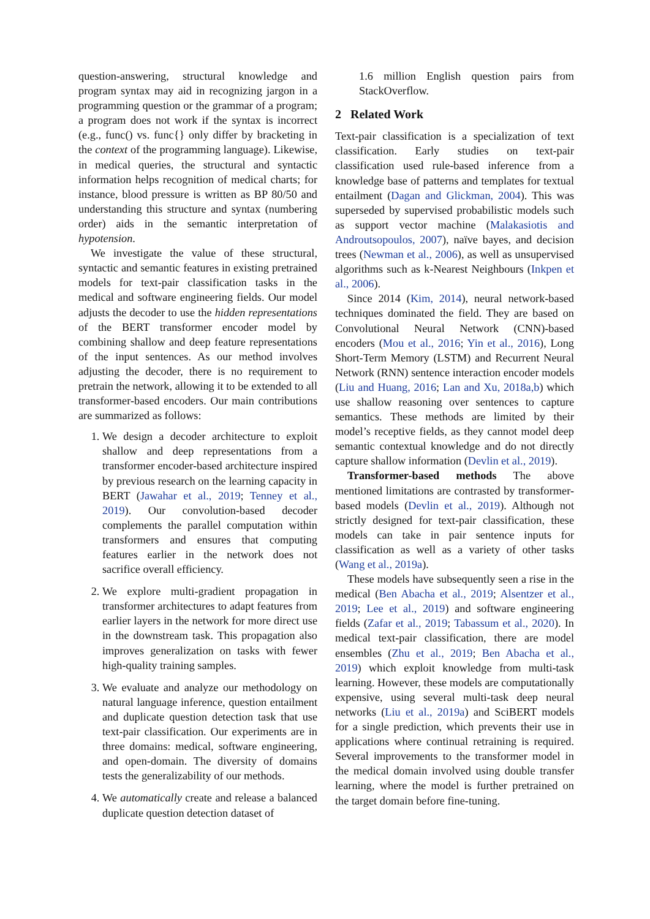question-answering, structural knowledge and program syntax may aid in recognizing jargon in a programming question or the grammar of a program; a program does not work if the syntax is incorrect (e.g., func() vs. func{} only differ by bracketing in the context of the programming language). Likewise, in medical queries, the structural and syntactic information helps recognition of medical charts; for instance, blood pressure is written as BP 80/50 and understanding this structure and syntax (numbering order) aids in the semantic interpretation of hypotension.
We investigate the value of these structural, syntactic and semantic features in existing pretrained models for text-pair classification tasks in the medical and software engineering fields. Our model adjusts the decoder to use the hidden representations of the BERT transformer encoder model by combining shallow and deep feature representations of the input sentences. As our method involves adjusting the decoder, there is no requirement to pretrain the network, allowing it to be extended to all transformer-based encoders. Our main contributions are summarized as follows:
1. We design a decoder architecture to exploit shallow and deep representations from a transformer encoder-based architecture inspired by previous research on the learning capacity in BERT (Jawahar et al., 2019; Tenney et al., 2019). Our convolution-based decoder complements the parallel computation within transformers and ensures that computing features earlier in the network does not sacrifice overall efficiency.
2. We explore multi-gradient propagation in transformer architectures to adapt features from earlier layers in the network for more direct use in the downstream task. This propagation also improves generalization on tasks with fewer high-quality training samples.
3. We evaluate and analyze our methodology on natural language inference, question entailment and duplicate question detection task that use text-pair classification. Our experiments are in three domains: medical, software engineering, and open-domain. The diversity of domains tests the generalizability of our methods.
4. We automatically create and release a balanced duplicate question detection dataset of
1.6 million English question pairs from StackOverflow.
2 Related Work
Text-pair classification is a specialization of text classification. Early studies on text-pair classification used rule-based inference from a knowledge base of patterns and templates for textual entailment (Dagan and Glickman, 2004). This was superseded by supervised probabilistic models such as support vector machine (Malakasiotis and Androutsopoulos, 2007), naïve bayes, and decision trees (Newman et al., 2006), as well as unsupervised algorithms such as k-Nearest Neighbours (Inkpen et al., 2006).
Since 2014 (Kim, 2014), neural network-based techniques dominated the field. They are based on Convolutional Neural Network (CNN)-based encoders (Mou et al., 2016; Yin et al., 2016), Long Short-Term Memory (LSTM) and Recurrent Neural Network (RNN) sentence interaction encoder models (Liu and Huang, 2016; Lan and Xu, 2018a,b) which use shallow reasoning over sentences to capture semantics. These methods are limited by their model’s receptive fields, as they cannot model deep semantic contextual knowledge and do not directly capture shallow information (Devlin et al., 2019).
Transformer-based methods The above mentioned limitations are contrasted by transformer-based models (Devlin et al., 2019). Although not strictly designed for text-pair classification, these models can take in pair sentence inputs for classification as well as a variety of other tasks (Wang et al., 2019a).
These models have subsequently seen a rise in the medical (Ben Abacha et al., 2019; Alsentzer et al., 2019; Lee et al., 2019) and software engineering fields (Zafar et al., 2019; Tabassum et al., 2020). In medical text-pair classification, there are model ensembles (Zhu et al., 2019; Ben Abacha et al., 2019) which exploit knowledge from multi-task learning. However, these models are computationally expensive, using several multi-task deep neural networks (Liu et al., 2019a) and SciBERT models for a single prediction, which prevents their use in applications where continual retraining is required. Several improvements to the transformer model in the medical domain involved using double transfer learning, where the model is further pretrained on the target domain before fine-tuning.